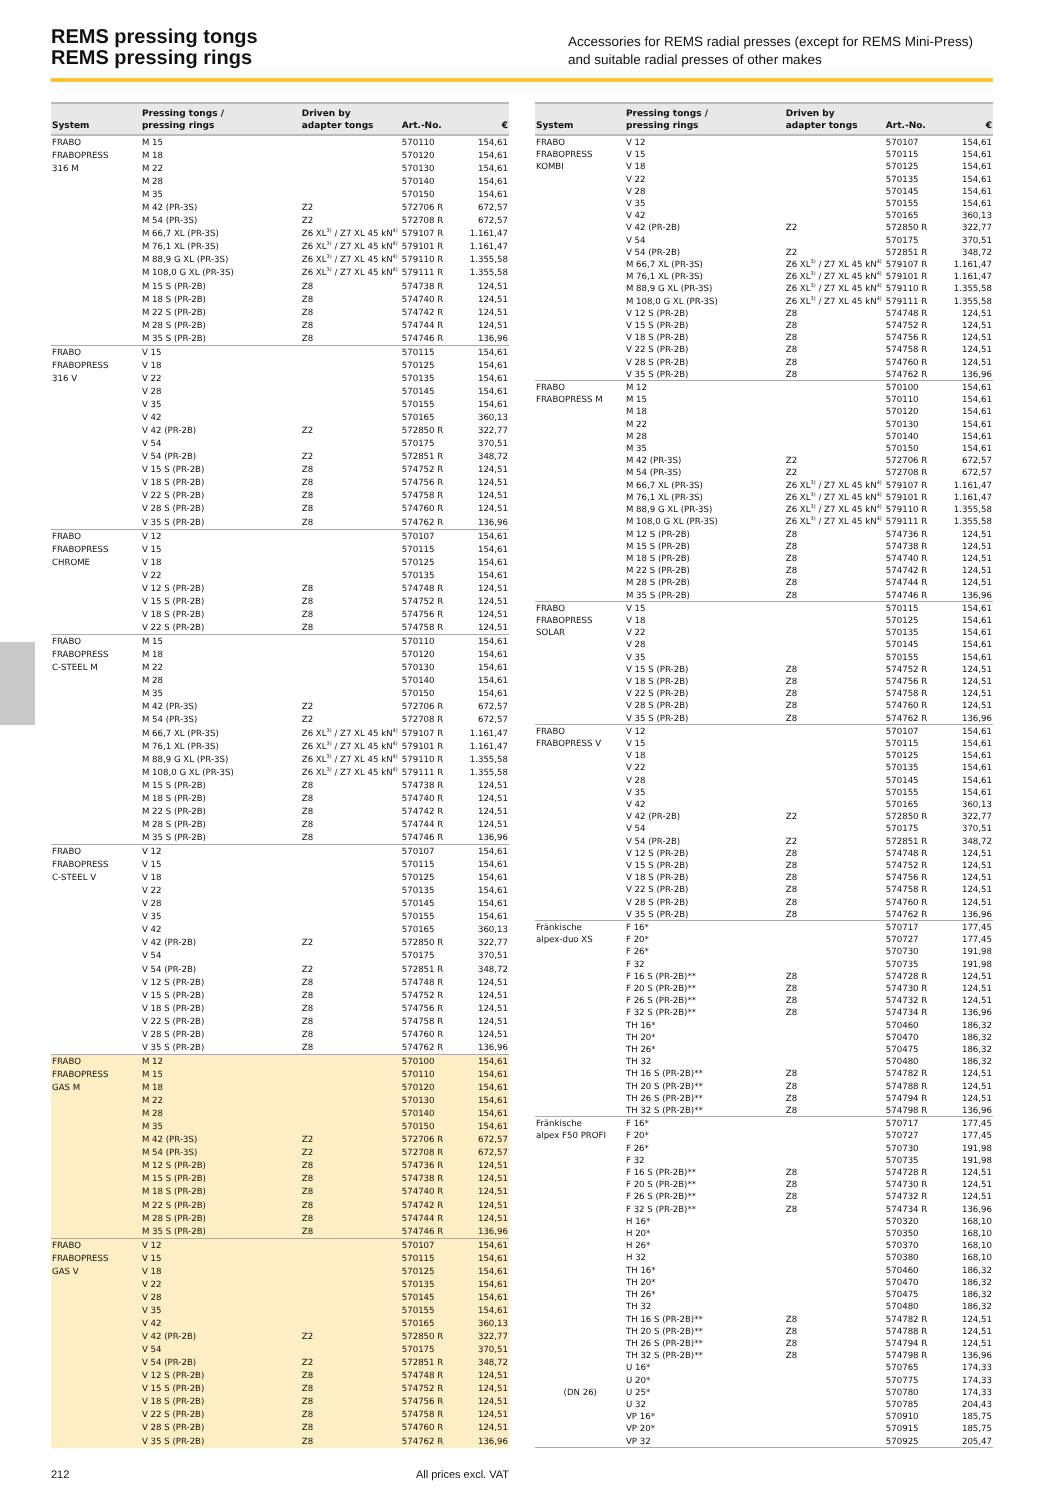REMS pressing tongs
REMS pressing rings
Accessories for REMS radial presses (except for REMS Mini-Press) and suitable radial presses of other makes
| System | Pressing tongs / pressing rings | Driven by adapter tongs | Art.-No. | € |
| --- | --- | --- | --- | --- |
| FRABO | M 15 | | 570110 | 154,61 |
| FRABOPRESS | M 18 | | 570120 | 154,61 |
| 316 M | M 22 | | 570130 | 154,61 |
| | M 28 | | 570140 | 154,61 |
| | M 35 | | 570150 | 154,61 |
| | M 42 (PR-3S) | Z2 | 572706 R | 672,57 |
| | M 54 (PR-3S) | Z2 | 572708 R | 672,57 |
| | M 66,7 XL (PR-3S) | Z6 XL<sup>3)</sup> / Z7 XL 45 kN<sup>4)</sup> | 579107 R | 1.161,47 |
| | M 76,1 XL (PR-3S) | Z6 XL<sup>3)</sup> / Z7 XL 45 kN<sup>4)</sup> | 579101 R | 1.161,47 |
| | M 88,9 G XL (PR-3S) | Z6 XL<sup>3)</sup> / Z7 XL 45 kN<sup>4)</sup> | 579110 R | 1.355,58 |
| | M 108,0 G XL (PR-3S) | Z6 XL<sup>3)</sup> / Z7 XL 45 kN<sup>4)</sup> | 579111 R | 1.355,58 |
| | M 15 S (PR-2B) | Z8 | 574738 R | 124,51 |
| | M 18 S (PR-2B) | Z8 | 574740 R | 124,51 |
| | M 22 S (PR-2B) | Z8 | 574742 R | 124,51 |
| | M 28 S (PR-2B) | Z8 | 574744 R | 124,51 |
| | M 35 S (PR-2B) | Z8 | 574746 R | 136,96 |
| FRABO | V 15 | | 570115 | 154,61 |
| FRABOPRESS | V 18 | | 570125 | 154,61 |
| 316 V | V 22 | | 570135 | 154,61 |
| | V 28 | | 570145 | 154,61 |
| | V 35 | | 570155 | 154,61 |
| | V 42 | | 570165 | 360,13 |
| | V 42 (PR-2B) | Z2 | 572850 R | 322,77 |
| | V 54 | | 570175 | 370,51 |
| | V 54 (PR-2B) | Z2 | 572851 R | 348,72 |
| | V 15 S (PR-2B) | Z8 | 574752 R | 124,51 |
| | V 18 S (PR-2B) | Z8 | 574756 R | 124,51 |
| | V 22 S (PR-2B) | Z8 | 574758 R | 124,51 |
| | V 28 S (PR-2B) | Z8 | 574760 R | 124,51 |
| | V 35 S (PR-2B) | Z8 | 574762 R | 136,96 |
| FRABO | V 12 | | 570107 | 154,61 |
| FRABOPRESS | V 15 | | 570115 | 154,61 |
| CHROME | V 18 | | 570125 | 154,61 |
| | V 22 | | 570135 | 154,61 |
| | V 12 S (PR-2B) | Z8 | 574748 R | 124,51 |
| | V 15 S (PR-2B) | Z8 | 574752 R | 124,51 |
| | V 18 S (PR-2B) | Z8 | 574756 R | 124,51 |
| | V 22 S (PR-2B) | Z8 | 574758 R | 124,51 |
| FRABO | M 15 | | 570110 | 154,61 |
| FRABOPRESS | M 18 | | 570120 | 154,61 |
| C-STEEL M | M 22 | | 570130 | 154,61 |
| | M 28 | | 570140 | 154,61 |
| | M 35 | | 570150 | 154,61 |
| | M 42 (PR-3S) | Z2 | 572706 R | 672,57 |
| | M 54 (PR-3S) | Z2 | 572708 R | 672,57 |
| | M 66,7 XL (PR-3S) | Z6 XL<sup>3)</sup> / Z7 XL 45 kN<sup>4)</sup> | 579107 R | 1.161,47 |
| | M 76,1 XL (PR-3S) | Z6 XL<sup>3)</sup> / Z7 XL 45 kN<sup>4)</sup> | 579101 R | 1.161,47 |
| | M 88,9 G XL (PR-3S) | Z6 XL<sup>3)</sup> / Z7 XL 45 kN<sup>4)</sup> | 579110 R | 1.355,58 |
| | M 108,0 G XL (PR-3S) | Z6 XL<sup>3)</sup> / Z7 XL 45 kN<sup>4)</sup> | 579111 R | 1.355,58 |
| | M 15 S (PR-2B) | Z8 | 574738 R | 124,51 |
| | M 18 S (PR-2B) | Z8 | 574740 R | 124,51 |
| | M 22 S (PR-2B) | Z8 | 574742 R | 124,51 |
| | M 28 S (PR-2B) | Z8 | 574744 R | 124,51 |
| | M 35 S (PR-2B) | Z8 | 574746 R | 136,96 |
| FRABO | V 12 | | 570107 | 154,61 |
| FRABOPRESS | V 15 | | 570115 | 154,61 |
| C-STEEL V | V 18 | | 570125 | 154,61 |
| | V 22 | | 570135 | 154,61 |
| | V 28 | | 570145 | 154,61 |
| | V 35 | | 570155 | 154,61 |
| | V 42 | | 570165 | 360,13 |
| | V 42 (PR-2B) | Z2 | 572850 R | 322,77 |
| | V 54 | | 570175 | 370,51 |
| | V 54 (PR-2B) | Z2 | 572851 R | 348,72 |
| | V 12 S (PR-2B) | Z8 | 574748 R | 124,51 |
| | V 15 S (PR-2B) | Z8 | 574752 R | 124,51 |
| | V 18 S (PR-2B) | Z8 | 574756 R | 124,51 |
| | V 22 S (PR-2B) | Z8 | 574758 R | 124,51 |
| | V 28 S (PR-2B) | Z8 | 574760 R | 124,51 |
| | V 35 S (PR-2B) | Z8 | 574762 R | 136,96 |
| FRABO | M 12 | | 570100 | 154,61 |
| FRABOPRESS | M 15 | | 570110 | 154,61 |
| GAS M | M 18 | | 570120 | 154,61 |
| | M 22 | | 570130 | 154,61 |
| | M 28 | | 570140 | 154,61 |
| | M 35 | | 570150 | 154,61 |
| | M 42 (PR-3S) | Z2 | 572706 R | 672,57 |
| | M 54 (PR-3S) | Z2 | 572708 R | 672,57 |
| | M 12 S (PR-2B) | Z8 | 574736 R | 124,51 |
| | M 15 S (PR-2B) | Z8 | 574738 R | 124,51 |
| | M 18 S (PR-2B) | Z8 | 574740 R | 124,51 |
| | M 22 S (PR-2B) | Z8 | 574742 R | 124,51 |
| | M 28 S (PR-2B) | Z8 | 574744 R | 124,51 |
| | M 35 S (PR-2B) | Z8 | 574746 R | 136,96 |
| FRABO | V 12 | | 570107 | 154,61 |
| FRABOPRESS | V 15 | | 570115 | 154,61 |
| GAS V | V 18 | | 570125 | 154,61 |
| | V 22 | | 570135 | 154,61 |
| | V 28 | | 570145 | 154,61 |
| | V 35 | | 570155 | 154,61 |
| | V 42 | | 570165 | 360,13 |
| | V 42 (PR-2B) | Z2 | 572850 R | 322,77 |
| | V 54 | | 570175 | 370,51 |
| | V 54 (PR-2B) | Z2 | 572851 R | 348,72 |
| | V 12 S (PR-2B) | Z8 | 574748 R | 124,51 |
| | V 15 S (PR-2B) | Z8 | 574752 R | 124,51 |
| | V 18 S (PR-2B) | Z8 | 574756 R | 124,51 |
| | V 22 S (PR-2B) | Z8 | 574758 R | 124,51 |
| | V 28 S (PR-2B) | Z8 | 574760 R | 124,51 |
| | V 35 S (PR-2B) | Z8 | 574762 R | 136,96 |
| System | Pressing tongs / pressing rings | Driven by adapter tongs | Art.-No. | € |
| --- | --- | --- | --- | --- |
| FRABO | V 12 | | 570107 | 154,61 |
| FRABOPRESS | V 15 | | 570115 | 154,61 |
| KOMBI | V 18 | | 570125 | 154,61 |
| | V 22 | | 570135 | 154,61 |
| | V 28 | | 570145 | 154,61 |
| | V 35 | | 570155 | 154,61 |
| | V 42 | | 570165 | 360,13 |
| | V 42 (PR-2B) | Z2 | 572850 R | 322,77 |
| | V 54 | | 570175 | 370,51 |
| | V 54 (PR-2B) | Z2 | 572851 R | 348,72 |
| | M 66,7 XL (PR-3S) | Z6 XL<sup>3)</sup> / Z7 XL 45 kN<sup>4)</sup> | 579107 R | 1.161,47 |
| | M 76,1 XL (PR-3S) | Z6 XL<sup>3)</sup> / Z7 XL 45 kN<sup>4)</sup> | 579101 R | 1.161,47 |
| | M 88,9 G XL (PR-3S) | Z6 XL<sup>3)</sup> / Z7 XL 45 kN<sup>4)</sup> | 579110 R | 1.355,58 |
| | M 108,0 G XL (PR-3S) | Z6 XL<sup>3)</sup> / Z7 XL 45 kN<sup>4)</sup> | 579111 R | 1.355,58 |
| | V 12 S (PR-2B) | Z8 | 574748 R | 124,51 |
| | V 15 S (PR-2B) | Z8 | 574752 R | 124,51 |
| | V 18 S (PR-2B) | Z8 | 574756 R | 124,51 |
| | V 22 S (PR-2B) | Z8 | 574758 R | 124,51 |
| | V 28 S (PR-2B) | Z8 | 574760 R | 124,51 |
| | V 35 S (PR-2B) | Z8 | 574762 R | 136,96 |
| FRABO | M 12 | | 570100 | 154,61 |
| FRABOPRESS M | M 15 | | 570110 | 154,61 |
| | M 18 | | 570120 | 154,61 |
| | M 22 | | 570130 | 154,61 |
| | M 28 | | 570140 | 154,61 |
| | M 35 | | 570150 | 154,61 |
| | M 42 (PR-3S) | Z2 | 572706 R | 672,57 |
| | M 54 (PR-3S) | Z2 | 572708 R | 672,57 |
| | M 66,7 XL (PR-3S) | Z6 XL<sup>3)</sup> / Z7 XL 45 kN<sup>4)</sup> | 579107 R | 1.161,47 |
| | M 76,1 XL (PR-3S) | Z6 XL<sup>3)</sup> / Z7 XL 45 kN<sup>4)</sup> | 579101 R | 1.161,47 |
| | M 88,9 G XL (PR-3S) | Z6 XL<sup>3)</sup> / Z7 XL 45 kN<sup>4)</sup> | 579110 R | 1.355,58 |
| | M 108,0 G XL (PR-3S) | Z6 XL<sup>3)</sup> / Z7 XL 45 kN<sup>4)</sup> | 579111 R | 1.355,58 |
| | M 12 S (PR-2B) | Z8 | 574736 R | 124,51 |
| | M 15 S (PR-2B) | Z8 | 574738 R | 124,51 |
| | M 18 S (PR-2B) | Z8 | 574740 R | 124,51 |
| | M 22 S (PR-2B) | Z8 | 574742 R | 124,51 |
| | M 28 S (PR-2B) | Z8 | 574744 R | 124,51 |
| | M 35 S (PR-2B) | Z8 | 574746 R | 136,96 |
| FRABO | V 15 | | 570115 | 154,61 |
| FRABOPRESS | V 18 | | 570125 | 154,61 |
| SOLAR | V 22 | | 570135 | 154,61 |
| | V 28 | | 570145 | 154,61 |
| | V 35 | | 570155 | 154,61 |
| | V 15 S (PR-2B) | Z8 | 574752 R | 124,51 |
| | V 18 S (PR-2B) | Z8 | 574756 R | 124,51 |
| | V 22 S (PR-2B) | Z8 | 574758 R | 124,51 |
| | V 28 S (PR-2B) | Z8 | 574760 R | 124,51 |
| | V 35 S (PR-2B) | Z8 | 574762 R | 136,96 |
| FRABO | V 12 | | 570107 | 154,61 |
| FRABOPRESS V | V 15 | | 570115 | 154,61 |
| | V 18 | | 570125 | 154,61 |
| | V 22 | | 570135 | 154,61 |
| | V 28 | | 570145 | 154,61 |
| | V 35 | | 570155 | 154,61 |
| | V 42 | | 570165 | 360,13 |
| | V 42 (PR-2B) | Z2 | 572850 R | 322,77 |
| | V 54 | | 570175 | 370,51 |
| | V 54 (PR-2B) | Z2 | 572851 R | 348,72 |
| | V 12 S (PR-2B) | Z8 | 574748 R | 124,51 |
| | V 15 S (PR-2B) | Z8 | 574752 R | 124,51 |
| | V 18 S (PR-2B) | Z8 | 574756 R | 124,51 |
| | V 22 S (PR-2B) | Z8 | 574758 R | 124,51 |
| | V 28 S (PR-2B) | Z8 | 574760 R | 124,51 |
| | V 35 S (PR-2B) | Z8 | 574762 R | 136,96 |
| Fränkische | F 16* | | 570717 | 177,45 |
| alpex-duo XS | F 20* | | 570727 | 177,45 |
| | F 26* | | 570730 | 191,98 |
| | F 32 | | 570735 | 191,98 |
| | F 16 S (PR-2B)** | Z8 | 574728 R | 124,51 |
| | F 20 S (PR-2B)** | Z8 | 574730 R | 124,51 |
| | F 26 S (PR-2B)** | Z8 | 574732 R | 124,51 |
| | F 32 S (PR-2B)** | Z8 | 574734 R | 136,96 |
| | TH 16* | | 570460 | 186,32 |
| | TH 20* | | 570470 | 186,32 |
| | TH 26* | | 570475 | 186,32 |
| | TH 32 | | 570480 | 186,32 |
| | TH 16 S (PR-2B)** | Z8 | 574782 R | 124,51 |
| | TH 20 S (PR-2B)** | Z8 | 574788 R | 124,51 |
| | TH 26 S (PR-2B)** | Z8 | 574794 R | 124,51 |
| | TH 32 S (PR-2B)** | Z8 | 574798 R | 136,96 |
| Fränkische | F 16* | | 570717 | 177,45 |
| alpex F50 PROFI | F 20* | | 570727 | 177,45 |
| | F 26* | | 570730 | 191,98 |
| | F 32 | | 570735 | 191,98 |
| | F 16 S (PR-2B)** | Z8 | 574728 R | 124,51 |
| | F 20 S (PR-2B)** | Z8 | 574730 R | 124,51 |
| | F 26 S (PR-2B)** | Z8 | 574732 R | 124,51 |
| | F 32 S (PR-2B)** | Z8 | 574734 R | 136,96 |
| | H 16* | | 570320 | 168,10 |
| | H 20* | | 570350 | 168,10 |
| | H 26* | | 570370 | 168,10 |
| | H 32 | | 570380 | 168,10 |
| | TH 16* | | 570460 | 186,32 |
| | TH 20* | | 570470 | 186,32 |
| | TH 26* | | 570475 | 186,32 |
| | TH 32 | | 570480 | 186,32 |
| | TH 16 S (PR-2B)** | Z8 | 574782 R | 124,51 |
| | TH 20 S (PR-2B)** | Z8 | 574788 R | 124,51 |
| | TH 26 S (PR-2B)** | Z8 | 574794 R | 124,51 |
| | TH 32 S (PR-2B)** | Z8 | 574798 R | 136,96 |
| | U 16* | | 570765 | 174,33 |
| | U 20* | | 570775 | 174,33 |
| (DN 26) | U 25* | | 570780 | 174,33 |
| | U 32 | | 570785 | 204,43 |
| | VP 16* | | 570910 | 185,75 |
| | VP 20* | | 570915 | 185,75 |
| | VP 32 | | 570925 | 205,47 |
212 All prices excl. VAT